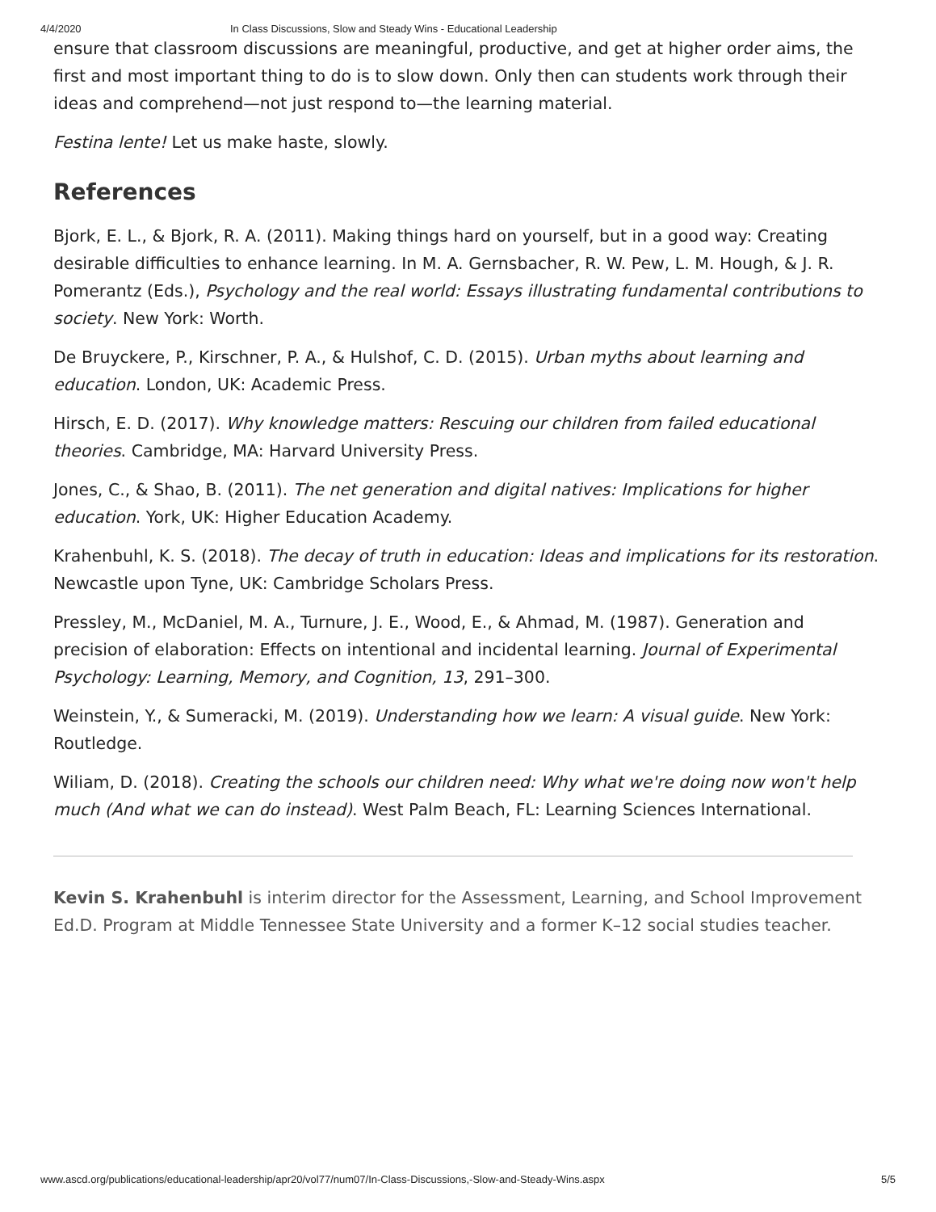4/4/2020 In Class Discussions, Slow and Steady Wins - Educational Leadership
ensure that classroom discussions are meaningful, productive, and get at higher order aims, the first and most important thing to do is to slow down. Only then can students work through their ideas and comprehend—not just respond to—the learning material.
Festina lente! Let us make haste, slowly.
References
Bjork, E. L., & Bjork, R. A. (2011). Making things hard on yourself, but in a good way: Creating desirable difficulties to enhance learning. In M. A. Gernsbacher, R. W. Pew, L. M. Hough, & J. R. Pomerantz (Eds.), Psychology and the real world: Essays illustrating fundamental contributions to society. New York: Worth.
De Bruyckere, P., Kirschner, P. A., & Hulshof, C. D. (2015). Urban myths about learning and education. London, UK: Academic Press.
Hirsch, E. D. (2017). Why knowledge matters: Rescuing our children from failed educational theories. Cambridge, MA: Harvard University Press.
Jones, C., & Shao, B. (2011). The net generation and digital natives: Implications for higher education. York, UK: Higher Education Academy.
Krahenbuhl, K. S. (2018). The decay of truth in education: Ideas and implications for its restoration. Newcastle upon Tyne, UK: Cambridge Scholars Press.
Pressley, M., McDaniel, M. A., Turnure, J. E., Wood, E., & Ahmad, M. (1987). Generation and precision of elaboration: Effects on intentional and incidental learning. Journal of Experimental Psychology: Learning, Memory, and Cognition, 13, 291–300.
Weinstein, Y., & Sumeracki, M. (2019). Understanding how we learn: A visual guide. New York: Routledge.
Wiliam, D. (2018). Creating the schools our children need: Why what we're doing now won't help much (And what we can do instead). West Palm Beach, FL: Learning Sciences International.
Kevin S. Krahenbuhl is interim director for the Assessment, Learning, and School Improvement Ed.D. Program at Middle Tennessee State University and a former K–12 social studies teacher.
www.ascd.org/publications/educational-leadership/apr20/vol77/num07/In-Class-Discussions,-Slow-and-Steady-Wins.aspx 5/5